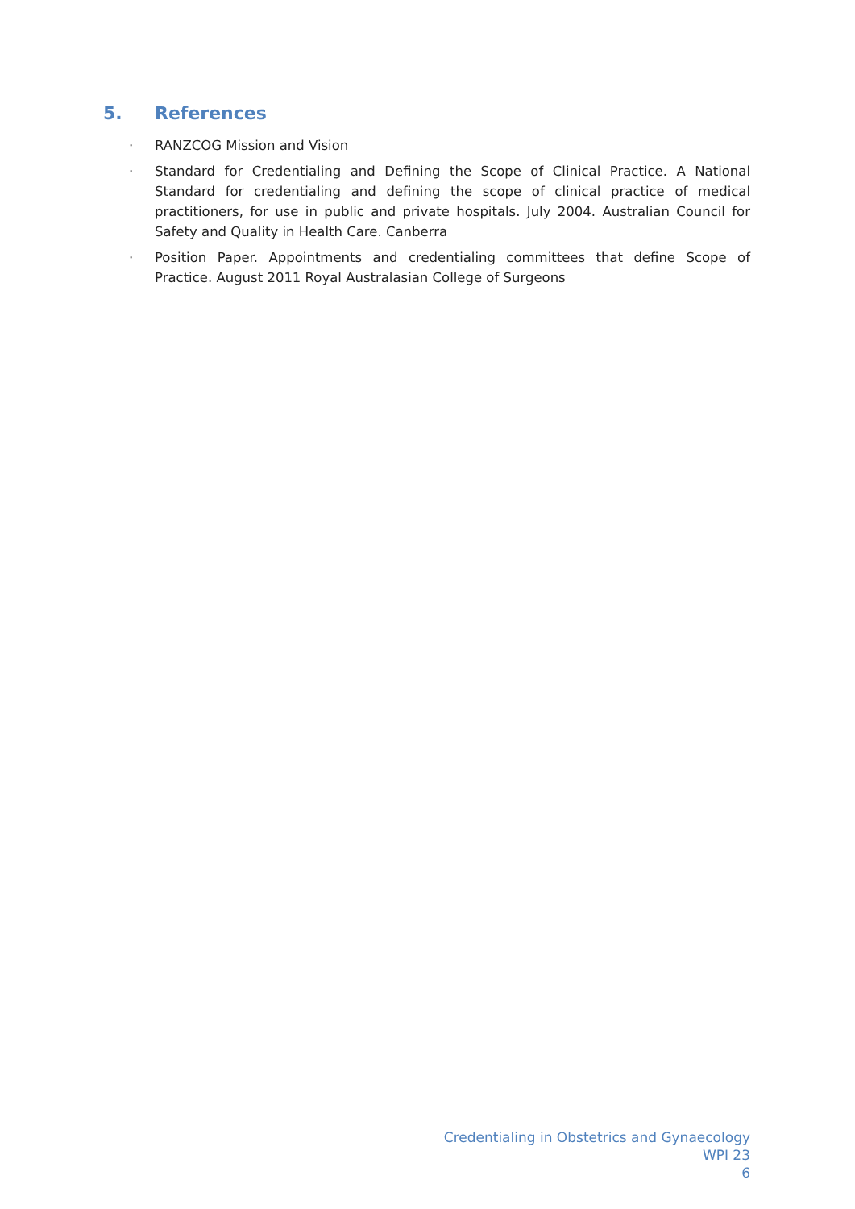5. References
· RANZCOG Mission and Vision
· Standard for Credentialing and Defining the Scope of Clinical Practice. A National Standard for credentialing and defining the scope of clinical practice of medical practitioners, for use in public and private hospitals. July 2004. Australian Council for Safety and Quality in Health Care. Canberra
· Position Paper. Appointments and credentialing committees that define Scope of Practice. August 2011 Royal Australasian College of Surgeons
Credentialing in Obstetrics and Gynaecology
WPI 23
6